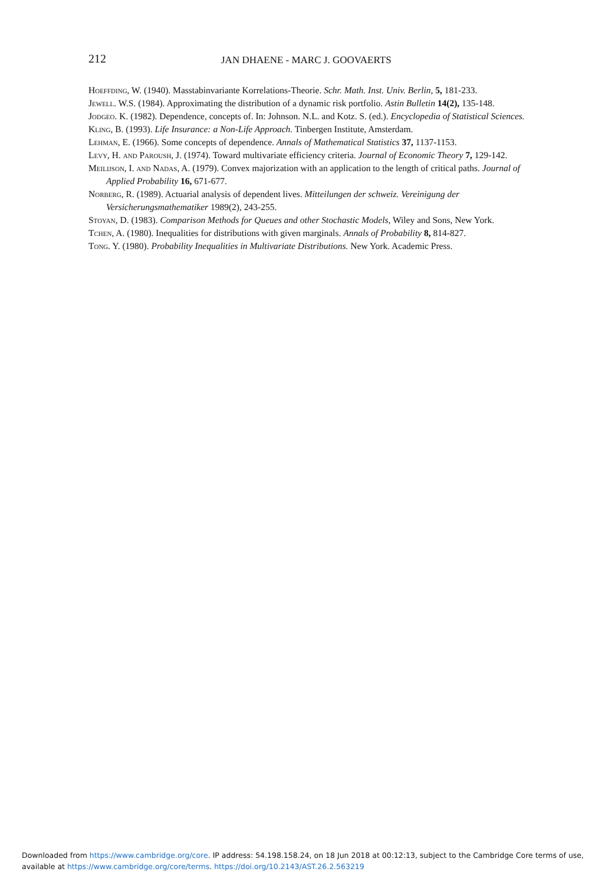212 JAN DHAENE - MARC J. GOOVAERTS
Hoeffding, W. (1940). Masstabinvariante Korrelations-Theorie. Schr. Math. Inst. Univ. Berlin, 5, 181-233.
Jewell. W.S. (1984). Approximating the distribution of a dynamic risk portfolio. Astin Bulletin 14(2), 135-148.
Jodgeo. K. (1982). Dependence, concepts of. In: Johnson. N.L. and Kotz. S. (ed.). Encyclopedia of Statistical Sciences.
Kling, B. (1993). Life Insurance: a Non-Life Approach. Tinbergen Institute, Amsterdam.
Lehman, E. (1966). Some concepts of dependence. Annals of Mathematical Statistics 37, 1137-1153.
Levy, H. and Paroush, J. (1974). Toward multivariate efficiency criteria. Journal of Economic Theory 7, 129-142.
Meilijson, I. and Nadas, A. (1979). Convex majorization with an application to the length of critical paths. Journal of Applied Probability 16, 671-677.
Norberg, R. (1989). Actuarial analysis of dependent lives. Mitteilungen der schweiz. Vereinigung der Versicherungsmathematiker 1989(2), 243-255.
Stoyan, D. (1983). Comparison Methods for Queues and other Stochastic Models, Wiley and Sons, New York.
Tchen, A. (1980). Inequalities for distributions with given marginals. Annals of Probability 8, 814-827.
Tong. Y. (1980). Probability Inequalities in Multivariate Distributions. New York. Academic Press.
Downloaded from https://www.cambridge.org/core. IP address: 54.198.158.24, on 18 Jun 2018 at 00:12:13, subject to the Cambridge Core terms of use,
available at https://www.cambridge.org/core/terms. https://doi.org/10.2143/AST.26.2.563219